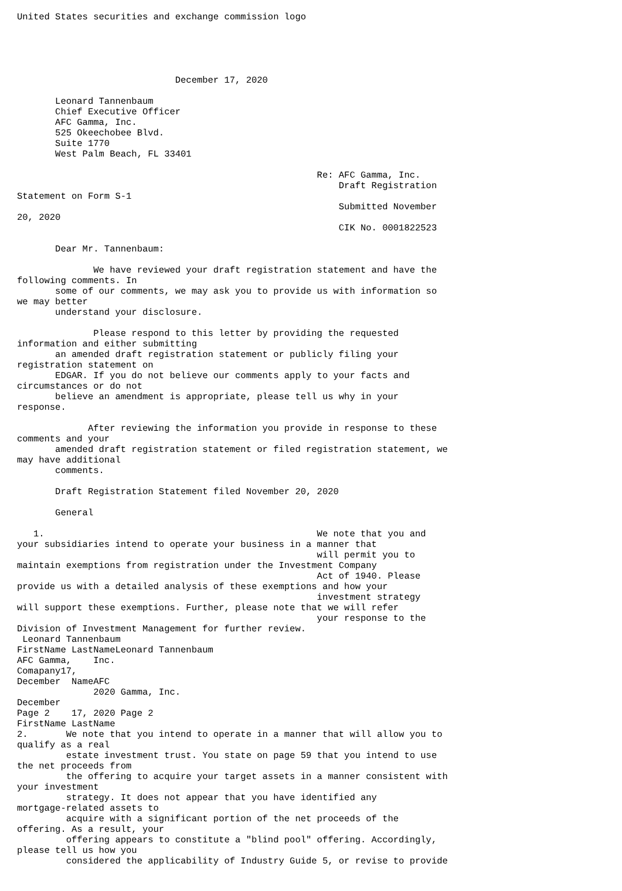United States securities and exchange commission logo





                             December 17, 2020

       Leonard Tannenbaum
       Chief Executive Officer
       AFC Gamma, Inc.
       525 Okeechobee Blvd.
       Suite 1770
       West Palm Beach, FL 33401

                                                       Re: AFC Gamma, Inc.
                                                           Draft Registration
Statement on Form S-1
                                                           Submitted November
20, 2020
                                                           CIK No. 0001822523

       Dear Mr. Tannenbaum:

              We have reviewed your draft registration statement and have the
following comments. In
       some of our comments, we may ask you to provide us with information so
we may better
       understand your disclosure.

              Please respond to this letter by providing the requested
information and either submitting
       an amended draft registration statement or publicly filing your
registration statement on
       EDGAR. If you do not believe our comments apply to your facts and
circumstances or do not
       believe an amendment is appropriate, please tell us why in your
response.

             After reviewing the information you provide in response to these
comments and your
       amended draft registration statement or filed registration statement, we
may have additional
       comments.

       Draft Registration Statement filed November 20, 2020

       General

   1.                                                  We note that you and
your subsidiaries intend to operate your business in a manner that
                                                       will permit you to
maintain exemptions from registration under the Investment Company
                                                       Act of 1940. Please
provide us with a detailed analysis of these exemptions and how your
                                                       investment strategy
will support these exemptions. Further, please note that we will refer
                                                       your response to the
Division of Investment Management for further review.
 Leonard Tannenbaum
FirstName LastNameLeonard Tannenbaum
AFC Gamma,    Inc.
Comapany17,
December  NameAFC
              2020 Gamma, Inc.
December
Page 2    17, 2020 Page 2
FirstName LastName
2.       We note that you intend to operate in a manner that will allow you to
qualify as a real
         estate investment trust. You state on page 59 that you intend to use
the net proceeds from
         the offering to acquire your target assets in a manner consistent with
your investment
         strategy. It does not appear that you have identified any
mortgage-related assets to
         acquire with a significant portion of the net proceeds of the
offering. As a result, your
         offering appears to constitute a "blind pool" offering. Accordingly,
please tell us how you
         considered the applicability of Industry Guide 5, or revise to provide